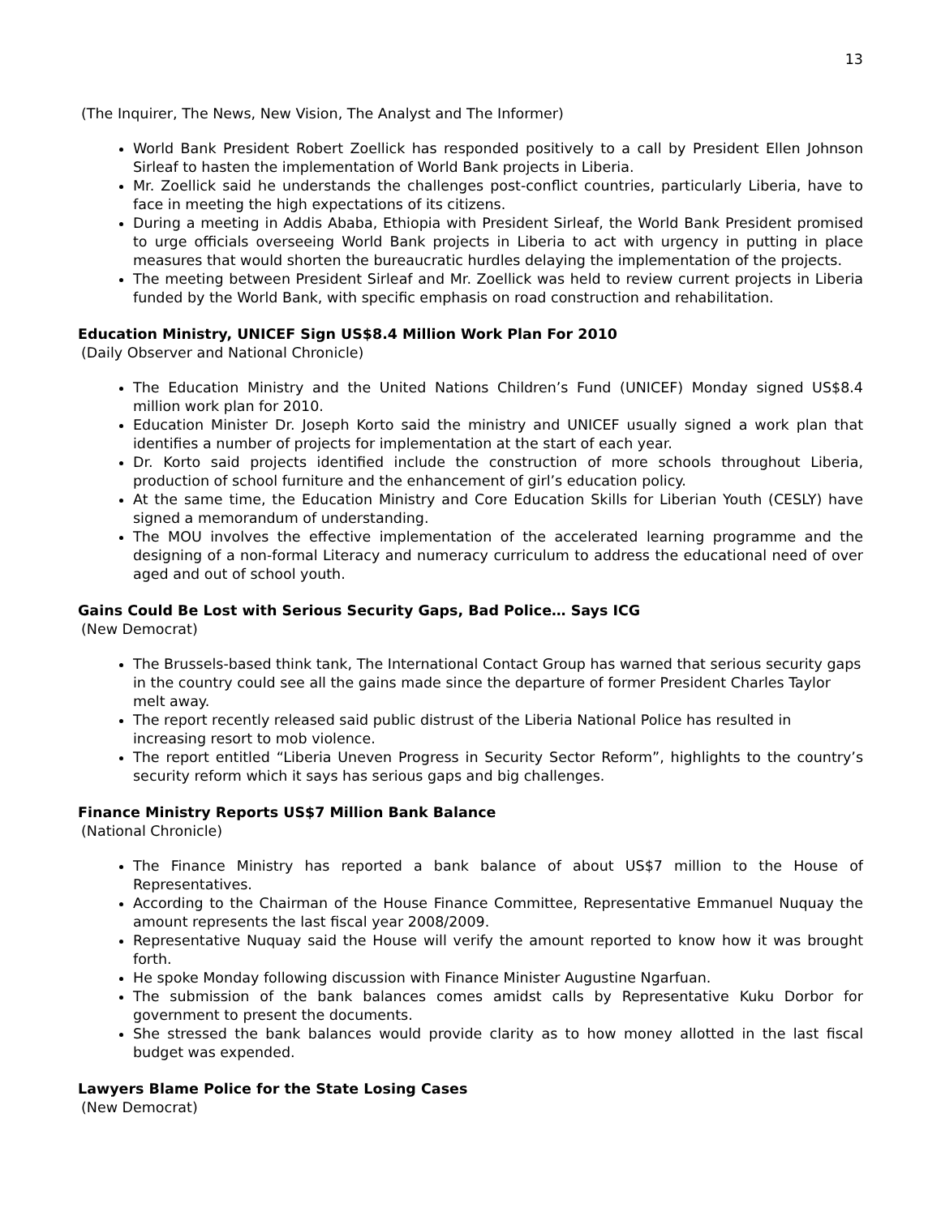13
(The Inquirer, The News, New Vision, The Analyst and The Informer)
World Bank President Robert Zoellick has responded positively to a call by President Ellen Johnson Sirleaf to hasten the implementation of World Bank projects in Liberia.
Mr. Zoellick said he understands the challenges post-conflict countries, particularly Liberia, have to face in meeting the high expectations of its citizens.
During a meeting in Addis Ababa, Ethiopia with President Sirleaf, the World Bank President promised to urge officials overseeing World Bank projects in Liberia to act with urgency in putting in place measures that would shorten the bureaucratic hurdles delaying the implementation of the projects.
The meeting between President Sirleaf and Mr. Zoellick was held to review current projects in Liberia funded by the World Bank, with specific emphasis on road construction and rehabilitation.
Education Ministry, UNICEF Sign US$8.4 Million Work Plan For 2010
(Daily Observer and National Chronicle)
The Education Ministry and the United Nations Children’s Fund (UNICEF) Monday signed US$8.4 million work plan for 2010.
Education Minister Dr. Joseph Korto said the ministry and UNICEF usually signed a work plan that identifies a number of projects for implementation at the start of each year.
Dr. Korto said projects identified include the construction of more schools throughout Liberia, production of school furniture and the enhancement of girl’s education policy.
At the same time, the Education Ministry and Core Education Skills for Liberian Youth (CESLY) have signed a memorandum of understanding.
The MOU involves the effective implementation of the accelerated learning programme and the designing of a non-formal Literacy and numeracy curriculum to address the educational need of over aged and out of school youth.
Gains Could Be Lost with Serious Security Gaps, Bad Police… Says ICG
(New Democrat)
The Brussels-based think tank, The International Contact Group has warned that serious security gaps in the country could see all the gains made since the departure of former President Charles Taylor melt away.
The report recently released said public distrust of the Liberia National Police has resulted in increasing resort to mob violence.
The report entitled “Liberia Uneven Progress in Security Sector Reform”, highlights to the country’s security reform which it says has serious gaps and big challenges.
Finance Ministry Reports US$7 Million Bank Balance
(National Chronicle)
The Finance Ministry has reported a bank balance of about US$7 million to the House of Representatives.
According to the Chairman of the House Finance Committee, Representative Emmanuel Nuquay the amount represents the last fiscal year 2008/2009.
Representative Nuquay said the House will verify the amount reported to know how it was brought forth.
He spoke Monday following discussion with Finance Minister Augustine Ngarfuan.
The submission of the bank balances comes amidst calls by Representative Kuku Dorbor for government to present the documents.
She stressed the bank balances would provide clarity as to how money allotted in the last fiscal budget was expended.
Lawyers Blame Police for the State Losing Cases
(New Democrat)